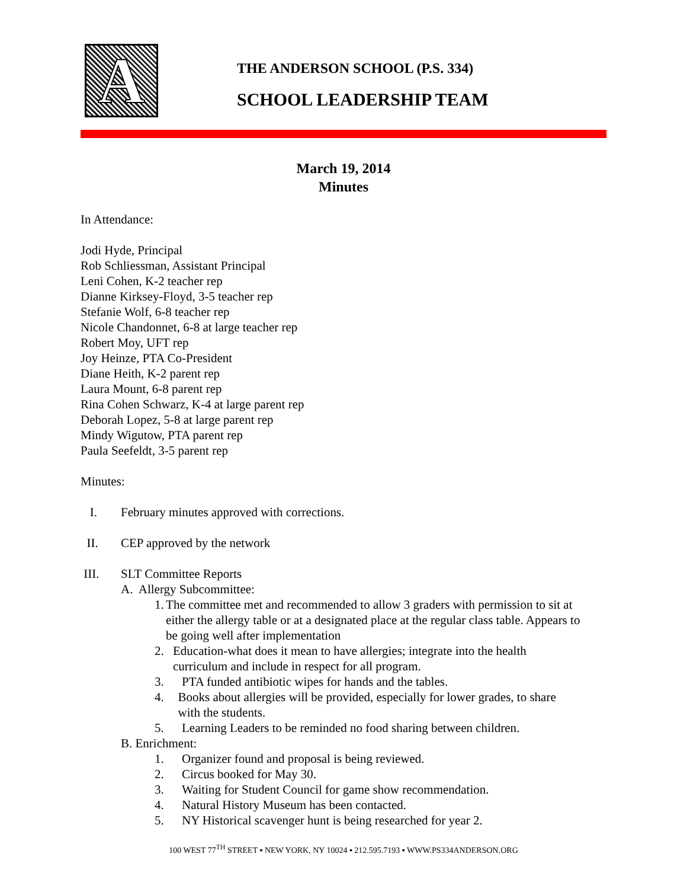A
THE ANDERSON SCHOOL (P.S. 334)
SCHOOL LEADERSHIP TEAM
March 19, 2014
Minutes
In Attendance:
Jodi Hyde, Principal
Rob Schliessman, Assistant Principal
Leni Cohen, K-2 teacher rep
Dianne Kirksey-Floyd, 3-5 teacher rep
Stefanie Wolf, 6-8 teacher rep
Nicole Chandonnet, 6-8 at large teacher rep
Robert Moy, UFT rep
Joy Heinze, PTA Co-President
Diane Heith, K-2 parent rep
Laura Mount, 6-8 parent rep
Rina Cohen Schwarz, K-4 at large parent rep
Deborah Lopez, 5-8 at large parent rep
Mindy Wigutow, PTA parent rep
Paula Seefeldt, 3-5 parent rep
Minutes:
I. February minutes approved with corrections.
II. CEP approved by the network
III. SLT Committee Reports
A. Allergy Subcommittee:
1. The committee met and recommended to allow 3 graders with permission to sit at either the allergy table or at a designated place at the regular class table. Appears to be going well after implementation
2. Education-what does it mean to have allergies; integrate into the health curriculum and include in respect for all program.
3. PTA funded antibiotic wipes for hands and the tables.
4. Books about allergies will be provided, especially for lower grades, to share with the students.
5. Learning Leaders to be reminded no food sharing between children.
B. Enrichment:
1. Organizer found and proposal is being reviewed.
2. Circus booked for May 30.
3. Waiting for Student Council for game show recommendation.
4. Natural History Museum has been contacted.
5. NY Historical scavenger hunt is being researched for year 2.
100 WEST 77<sup>TH</sup> STREET ▪ NEW YORK, NY 10024 ▪ 212.595.7193 ▪ WWW.PS334ANDERSON.ORG